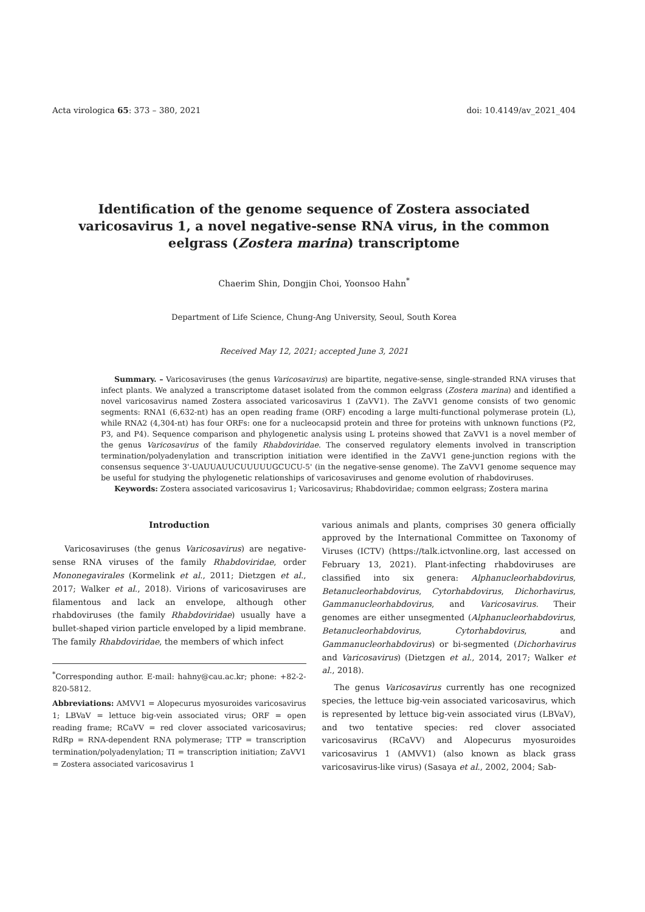Acta virologica 65: 373 – 380, 2021 doi: 10.4149/av_2021_404
Identification of the genome sequence of Zostera associated varicosavirus 1, a novel negative-sense RNA virus, in the common eelgrass (Zostera marina) transcriptome
Chaerim Shin, Dongjin Choi, Yoonsoo Hahn<sup>*</sup>
Department of Life Science, Chung-Ang University, Seoul, South Korea
Received May 12, 2021; accepted June 3, 2021
Summary. – Varicosaviruses (the genus Varicosavirus) are bipartite, negative-sense, single-stranded RNA viruses that infect plants. We analyzed a transcriptome dataset isolated from the common eelgrass (Zostera marina) and identified a novel varicosavirus named Zostera associated varicosavirus 1 (ZaVV1). The ZaVV1 genome consists of two genomic segments: RNA1 (6,632-nt) has an open reading frame (ORF) encoding a large multi-functional polymerase protein (L), while RNA2 (4,304-nt) has four ORFs: one for a nucleocapsid protein and three for proteins with unknown functions (P2, P3, and P4). Sequence comparison and phylogenetic analysis using L proteins showed that ZaVV1 is a novel member of the genus Varicosavirus of the family Rhabdoviridae. The conserved regulatory elements involved in transcription termination/polyadenylation and transcription initiation were identified in the ZaVV1 gene-junction regions with the consensus sequence 3'-UAUUAUUCUUUUUGCUCU-5' (in the negative-sense genome). The ZaVV1 genome sequence may be useful for studying the phylogenetic relationships of varicosaviruses and genome evolution of rhabdoviruses.
Keywords: Zostera associated varicosavirus 1; Varicosavirus; Rhabdoviridae; common eelgrass; Zostera marina
Introduction
Varicosaviruses (the genus Varicosavirus) are negative-sense RNA viruses of the family Rhabdoviridae, order Mononegavirales (Kormelink et al., 2011; Dietzgen et al., 2017; Walker et al., 2018). Virions of varicosaviruses are filamentous and lack an envelope, although other rhabdoviruses (the family Rhabdoviridae) usually have a bullet-shaped virion particle enveloped by a lipid membrane. The family Rhabdoviridae, the members of which infect
<sup>*</sup> Corresponding author. E-mail: hahny@cau.ac.kr; phone: +82-2-820-5812.
Abbreviations: AMVV1 = Alopecurus myosuroides varicosavirus 1; LBVaV = lettuce big-vein associated virus; ORF = open reading frame; RCaVV = red clover associated varicosavirus; RdRp = RNA-dependent RNA polymerase; TTP = transcription termination/polyadenylation; TI = transcription initiation; ZaVV1 = Zostera associated varicosavirus 1
various animals and plants, comprises 30 genera officially approved by the International Committee on Taxonomy of Viruses (ICTV) (https://talk.ictvonline.org, last accessed on February 13, 2021). Plant-infecting rhabdoviruses are classified into six genera: Alphanucleorhabdovirus, Betanucleorhabdovirus, Cytorhabdovirus, Dichorhavirus, Gammanucleorhabdovirus, and Varicosavirus. Their genomes are either unsegmented (Alphanucleorhabdovirus, Betanucleorhabdovirus, Cytorhabdovirus, and Gammanucleorhabdovirus) or bi-segmented (Dichorhavirus and Varicosavirus) (Dietzgen et al., 2014, 2017; Walker et al., 2018).
The genus Varicosavirus currently has one recognized species, the lettuce big-vein associated varicosavirus, which is represented by lettuce big-vein associated virus (LBVaV), and two tentative species: red clover associated varicosavirus (RCaVV) and Alopecurus myosuroides varicosavirus 1 (AMVV1) (also known as black grass varicosavirus-like virus) (Sasaya et al., 2002, 2004; Sab-